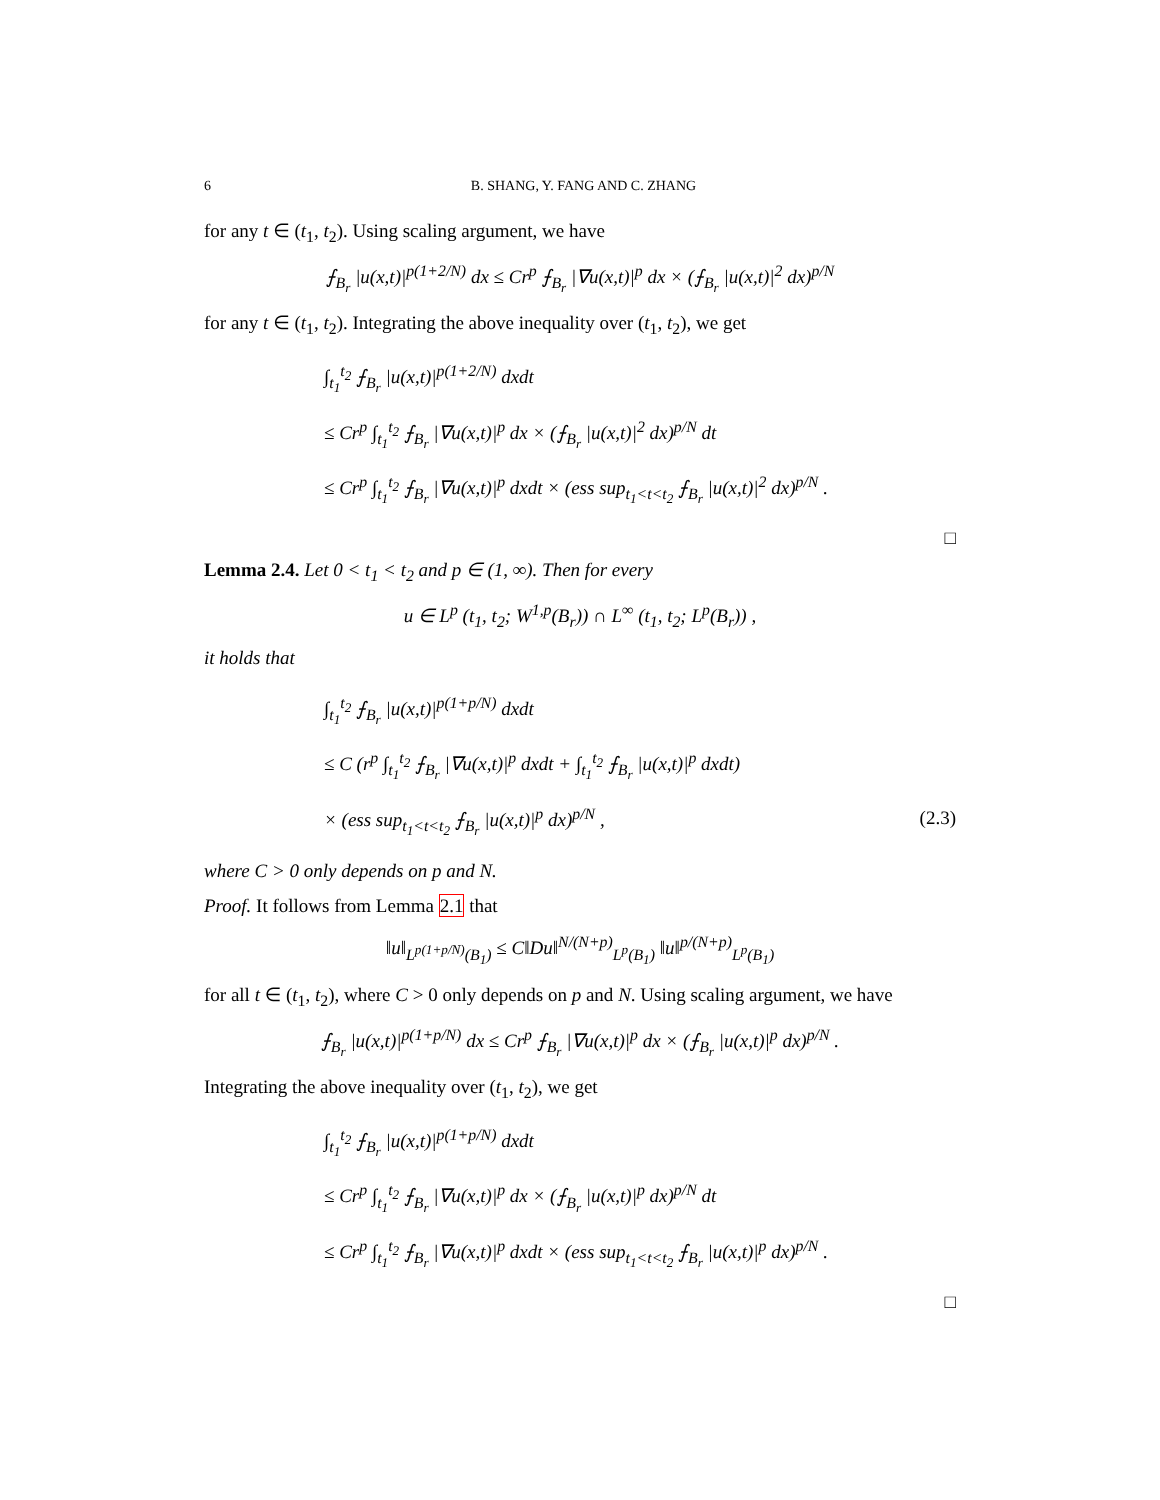6 B. SHANG, Y. FANG AND C. ZHANG
for any t ∈ (t<sub>1</sub>, t<sub>2</sub>). Using scaling argument, we have
⨍<sub>B<sub>r</sub></sub> |u(x,t)|<sup>p(1+2/N)</sup> dx ≤ Cr<sup>p</sup> ⨍<sub>B<sub>r</sub></sub> |∇u(x,t)|<sup>p</sup> dx × (⨍<sub>B<sub>r</sub></sub> |u(x,t)|<sup>2</sup> dx)<sup>p/N</sup>
for any t ∈ (t<sub>1</sub>, t<sub>2</sub>). Integrating the above inequality over (t<sub>1</sub>, t<sub>2</sub>), we get
∫<sub>t<sub>1</sub></sub><sup>t<sub>2</sub></sup> ⨍<sub>B<sub>r</sub></sub> |u(x,t)|<sup>p(1+2/N)</sup> dxdt
≤ Cr<sup>p</sup> ∫<sub>t<sub>1</sub></sub><sup>t<sub>2</sub></sup> ⨍<sub>B<sub>r</sub></sub> |∇u(x,t)|<sup>p</sup> dx × (⨍<sub>B<sub>r</sub></sub> |u(x,t)|<sup>2</sup> dx)<sup>p/N</sup> dt
≤ Cr<sup>p</sup> ∫<sub>t<sub>1</sub></sub><sup>t<sub>2</sub></sup> ⨍<sub>B<sub>r</sub></sub> |∇u(x,t)|<sup>p</sup> dxdt × (ess sup<sub>t<sub>1</sub><t<t<sub>2</sub></sub> ⨍<sub>B<sub>r</sub></sub> |u(x,t)|<sup>2</sup> dx)<sup>p/N</sup> .
□
Lemma 2.4. Let 0 < t<sub>1</sub> < t<sub>2</sub> and p ∈ (1, ∞). Then for every
u ∈ L<sup>p</sup> (t<sub>1</sub>, t<sub>2</sub>; W<sup>1,p</sup>(B<sub>r</sub>)) ∩ L<sup>∞</sup> (t<sub>1</sub>, t<sub>2</sub>; L<sup>p</sup>(B<sub>r</sub>)) ,
it holds that
∫<sub>t<sub>1</sub></sub><sup>t<sub>2</sub></sup> ⨍<sub>B<sub>r</sub></sub> |u(x,t)|<sup>p(1+p/N)</sup> dxdt
≤ C (r<sup>p</sup> ∫<sub>t<sub>1</sub></sub><sup>t<sub>2</sub></sup> ⨍<sub>B<sub>r</sub></sub> |∇u(x,t)|<sup>p</sup> dxdt + ∫<sub>t<sub>1</sub></sub><sup>t<sub>2</sub></sup> ⨍<sub>B<sub>r</sub></sub> |u(x,t)|<sup>p</sup> dxdt)
× (ess sup<sub>t<sub>1</sub><t<t<sub>2</sub></sub> ⨍<sub>B<sub>r</sub></sub> |u(x,t)|<sup>p</sup> dx)<sup>p/N</sup> , (2.3)
where C > 0 only depends on p and N.
Proof. It follows from Lemma 2.1 that
‖u‖<sub>L<sup>p(1+p/N)</sup>(B<sub>1</sub>)</sub> ≤ C‖Du‖<sup>N/(N+p)</sup><sub>L<sup>p</sup>(B<sub>1</sub>)</sub> ‖u‖<sup>p/(N+p)</sup><sub>L<sup>p</sup>(B<sub>1</sub>)</sub>
for all t ∈ (t<sub>1</sub>, t<sub>2</sub>), where C > 0 only depends on p and N. Using scaling argument, we have
⨍<sub>B<sub>r</sub></sub> |u(x,t)|<sup>p(1+p/N)</sup> dx ≤ Cr<sup>p</sup> ⨍<sub>B<sub>r</sub></sub> |∇u(x,t)|<sup>p</sup> dx × (⨍<sub>B<sub>r</sub></sub> |u(x,t)|<sup>p</sup> dx)<sup>p/N</sup> .
Integrating the above inequality over (t<sub>1</sub>, t<sub>2</sub>), we get
∫<sub>t<sub>1</sub></sub><sup>t<sub>2</sub></sup> ⨍<sub>B<sub>r</sub></sub> |u(x,t)|<sup>p(1+p/N)</sup> dxdt
≤ Cr<sup>p</sup> ∫<sub>t<sub>1</sub></sub><sup>t<sub>2</sub></sup> ⨍<sub>B<sub>r</sub></sub> |∇u(x,t)|<sup>p</sup> dx × (⨍<sub>B<sub>r</sub></sub> |u(x,t)|<sup>p</sup> dx)<sup>p/N</sup> dt
≤ Cr<sup>p</sup> ∫<sub>t<sub>1</sub></sub><sup>t<sub>2</sub></sup> ⨍<sub>B<sub>r</sub></sub> |∇u(x,t)|<sup>p</sup> dxdt × (ess sup<sub>t<sub>1</sub><t<t<sub>2</sub></sub> ⨍<sub>B<sub>r</sub></sub> |u(x,t)|<sup>p</sup> dx)<sup>p/N</sup> .
□